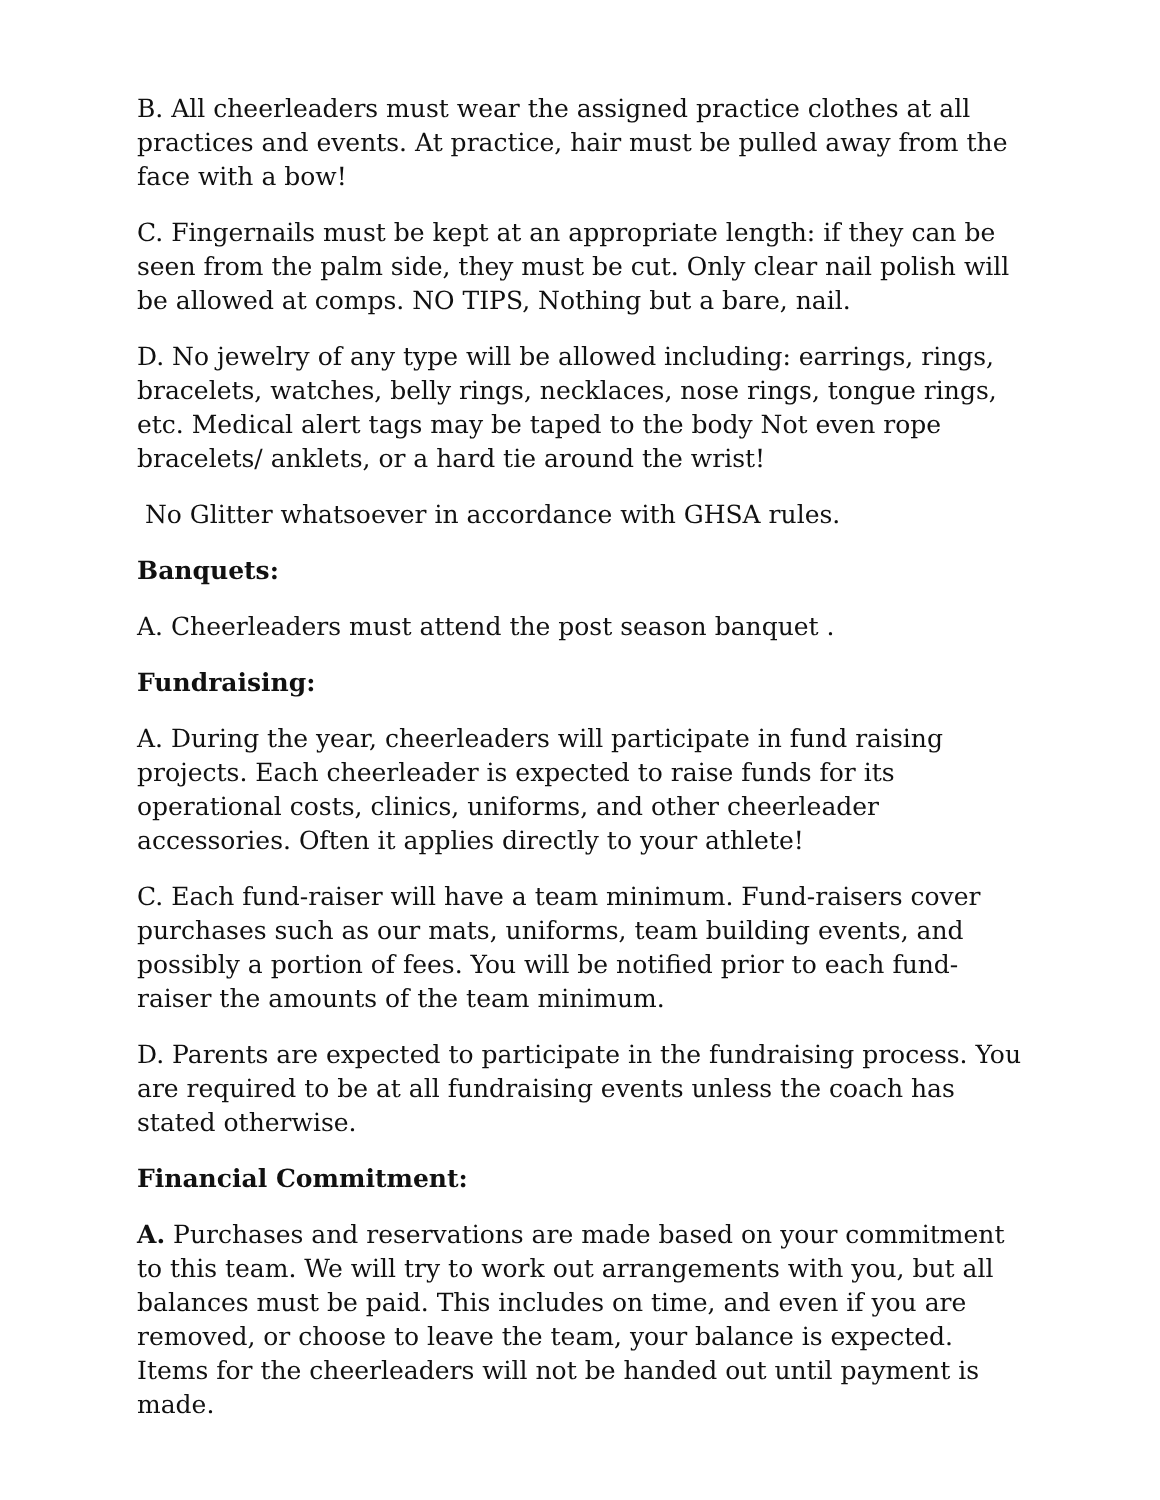B. All cheerleaders must wear the assigned practice clothes at all practices and events. At practice, hair must be pulled away from the face with a bow!
C. Fingernails must be kept at an appropriate length: if they can be seen from the palm side, they must be cut. Only clear nail polish will be allowed at comps. NO TIPS, Nothing but a bare, nail.
D. No jewelry of any type will be allowed including: earrings, rings, bracelets, watches, belly rings, necklaces, nose rings, tongue rings, etc. Medical alert tags may be taped to the body Not even rope bracelets/ anklets, or a hard tie around the wrist!
No Glitter whatsoever in accordance with GHSA rules.
Banquets:
A. Cheerleaders must attend the post season banquet .
Fundraising:
A. During the year, cheerleaders will participate in fund raising projects. Each cheerleader is expected to raise funds for its operational costs, clinics, uniforms, and other cheerleader accessories. Often it applies directly to your athlete!
C. Each fund-raiser will have a team minimum. Fund-raisers cover purchases such as our mats, uniforms, team building events, and possibly a portion of fees. You will be notified prior to each fund-raiser the amounts of the team minimum.
D. Parents are expected to participate in the fundraising process. You are required to be at all fundraising events unless the coach has stated otherwise.
Financial Commitment:
A. Purchases and reservations are made based on your commitment to this team. We will try to work out arrangements with you, but all balances must be paid. This includes on time, and even if you are removed, or choose to leave the team, your balance is expected. Items for the cheerleaders will not be handed out until payment is made.